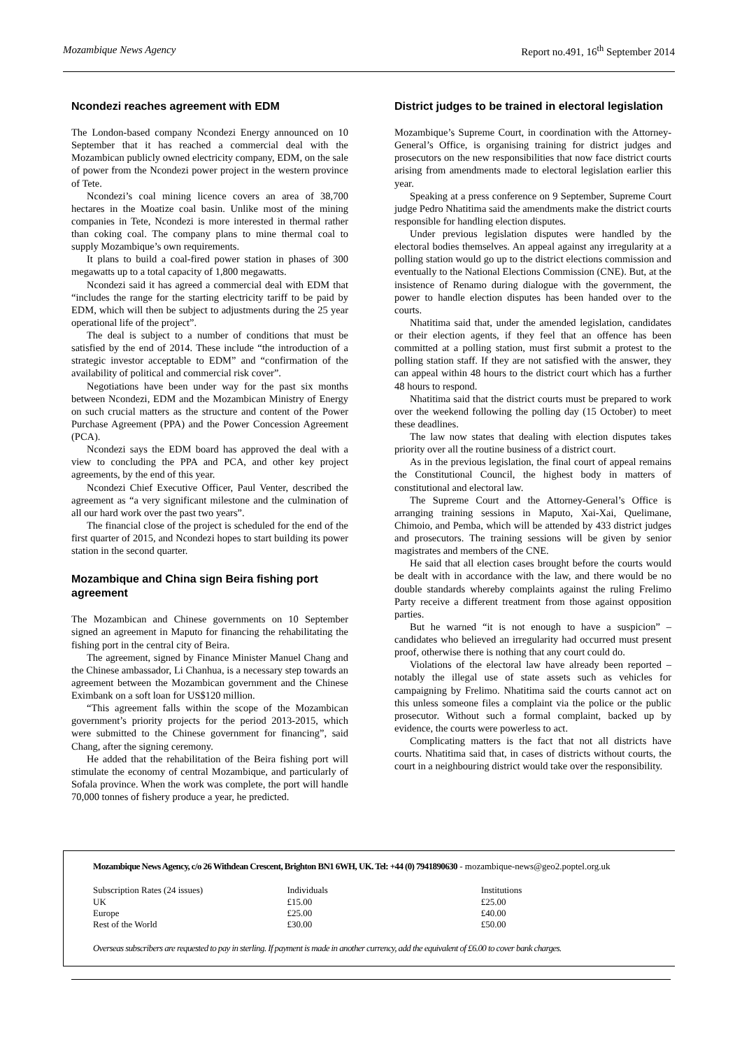Mozambique News Agency Report no.491, 16<sup>th</sup> September 2014
Ncondezi reaches agreement with EDM
The London-based company Ncondezi Energy announced on 10 September that it has reached a commercial deal with the Mozambican publicly owned electricity company, EDM, on the sale of power from the Ncondezi power project in the western province of Tete.
Ncondezi’s coal mining licence covers an area of 38,700 hectares in the Moatize coal basin. Unlike most of the mining companies in Tete, Ncondezi is more interested in thermal rather than coking coal. The company plans to mine thermal coal to supply Mozambique’s own requirements.
It plans to build a coal-fired power station in phases of 300 megawatts up to a total capacity of 1,800 megawatts.
Ncondezi said it has agreed a commercial deal with EDM that “includes the range for the starting electricity tariff to be paid by EDM, which will then be subject to adjustments during the 25 year operational life of the project”.
The deal is subject to a number of conditions that must be satisfied by the end of 2014. These include “the introduction of a strategic investor acceptable to EDM” and “confirmation of the availability of political and commercial risk cover”.
Negotiations have been under way for the past six months between Ncondezi, EDM and the Mozambican Ministry of Energy on such crucial matters as the structure and content of the Power Purchase Agreement (PPA) and the Power Concession Agreement (PCA).
Ncondezi says the EDM board has approved the deal with a view to concluding the PPA and PCA, and other key project agreements, by the end of this year.
Ncondezi Chief Executive Officer, Paul Venter, described the agreement as “a very significant milestone and the culmination of all our hard work over the past two years”.
The financial close of the project is scheduled for the end of the first quarter of 2015, and Ncondezi hopes to start building its power station in the second quarter.
Mozambique and China sign Beira fishing port agreement
The Mozambican and Chinese governments on 10 September signed an agreement in Maputo for financing the rehabilitating the fishing port in the central city of Beira.
The agreement, signed by Finance Minister Manuel Chang and the Chinese ambassador, Li Chanhua, is a necessary step towards an agreement between the Mozambican government and the Chinese Eximbank on a soft loan for US$120 million.
“This agreement falls within the scope of the Mozambican government’s priority projects for the period 2013-2015, which were submitted to the Chinese government for financing”, said Chang, after the signing ceremony.
He added that the rehabilitation of the Beira fishing port will stimulate the economy of central Mozambique, and particularly of Sofala province. When the work was complete, the port will handle 70,000 tonnes of fishery produce a year, he predicted.
District judges to be trained in electoral legislation
Mozambique’s Supreme Court, in coordination with the Attorney-General’s Office, is organising training for district judges and prosecutors on the new responsibilities that now face district courts arising from amendments made to electoral legislation earlier this year.
Speaking at a press conference on 9 September, Supreme Court judge Pedro Nhatitima said the amendments make the district courts responsible for handling election disputes.
Under previous legislation disputes were handled by the electoral bodies themselves. An appeal against any irregularity at a polling station would go up to the district elections commission and eventually to the National Elections Commission (CNE). But, at the insistence of Renamo during dialogue with the government, the power to handle election disputes has been handed over to the courts.
Nhatitima said that, under the amended legislation, candidates or their election agents, if they feel that an offence has been committed at a polling station, must first submit a protest to the polling station staff. If they are not satisfied with the answer, they can appeal within 48 hours to the district court which has a further 48 hours to respond.
Nhatitima said that the district courts must be prepared to work over the weekend following the polling day (15 October) to meet these deadlines.
The law now states that dealing with election disputes takes priority over all the routine business of a district court.
As in the previous legislation, the final court of appeal remains the Constitutional Council, the highest body in matters of constitutional and electoral law.
The Supreme Court and the Attorney-General’s Office is arranging training sessions in Maputo, Xai-Xai, Quelimane, Chimoio, and Pemba, which will be attended by 433 district judges and prosecutors. The training sessions will be given by senior magistrates and members of the CNE.
He said that all election cases brought before the courts would be dealt with in accordance with the law, and there would be no double standards whereby complaints against the ruling Frelimo Party receive a different treatment from those against opposition parties.
But he warned “it is not enough to have a suspicion” – candidates who believed an irregularity had occurred must present proof, otherwise there is nothing that any court could do.
Violations of the electoral law have already been reported – notably the illegal use of state assets such as vehicles for campaigning by Frelimo. Nhatitima said the courts cannot act on this unless someone files a complaint via the police or the public prosecutor. Without such a formal complaint, backed up by evidence, the courts were powerless to act.
Complicating matters is the fact that not all districts have courts. Nhatitima said that, in cases of districts without courts, the court in a neighbouring district would take over the responsibility.
Mozambique News Agency, c/o 26 Withdean Crescent, Brighton BN1 6WH, UK. Tel: +44 (0) 7941890630 - mozambique-news@geo2.poptel.org.uk
| Subscription Rates (24 issues) | Individuals | Institutions |
| UK | £15.00 | £25.00 |
| Europe | £25.00 | £40.00 |
| Rest of the World | £30.00 | £50.00 |
Overseas subscribers are requested to pay in sterling. If payment is made in another currency, add the equivalent of £6.00 to cover bank charges.